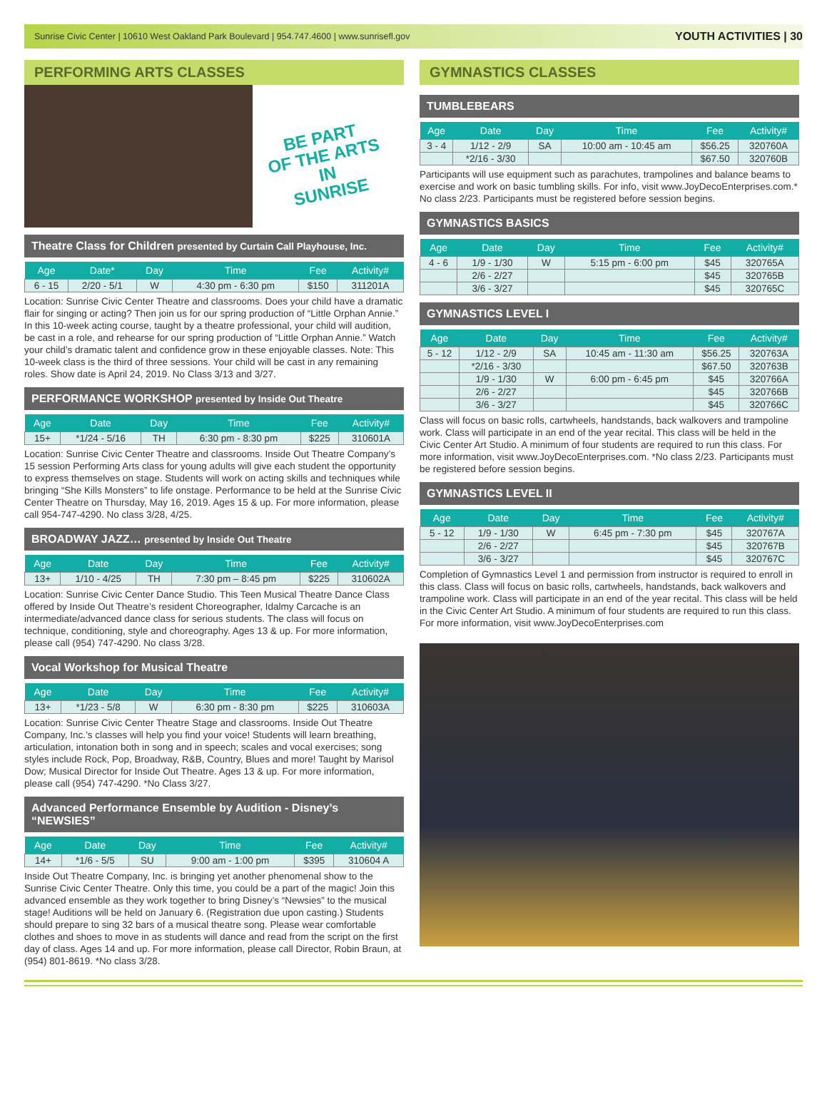Sunrise Civic Center | 10610 West Oakland Park Boulevard | 954.747.4600 | www.sunrisefl.gov YOUTH ACTIVITIES | 30
PERFORMING ARTS CLASSES
BE PART
OF THE ARTS
IN
SUNRISE
Theatre Class for Children presented by Curtain Call Playhouse, Inc.
| Age | Date* | Day | Time | Fee | Activity# |
| --- | --- | --- | --- | --- | --- |
| 6 - 15 | 2/20 - 5/1 | W | 4:30 pm - 6:30 pm | $150 | 311201A |
Location: Sunrise Civic Center Theatre and classrooms. Does your child have a dramatic flair for singing or acting? Then join us for our spring production of “Little Orphan Annie.” In this 10-week acting course, taught by a theatre professional, your child will audition, be cast in a role, and rehearse for our spring production of “Little Orphan Annie.” Watch your child’s dramatic talent and confidence grow in these enjoyable classes. Note: This 10-week class is the third of three sessions. Your child will be cast in any remaining roles. Show date is April 24, 2019. No Class 3/13 and 3/27.
PERFORMANCE WORKSHOP presented by Inside Out Theatre
| Age | Date | Day | Time | Fee | Activity# |
| --- | --- | --- | --- | --- | --- |
| 15+ | *1/24 - 5/16 | TH | 6:30 pm - 8:30 pm | $225 | 310601A |
Location: Sunrise Civic Center Theatre and classrooms. Inside Out Theatre Company’s 15 session Performing Arts class for young adults will give each student the opportunity to express themselves on stage. Students will work on acting skills and techniques while bringing “She Kills Monsters” to life onstage. Performance to be held at the Sunrise Civic Center Theatre on Thursday, May 16, 2019. Ages 15 & up. For more information, please call 954-747-4290. No class 3/28, 4/25.
BROADWAY JAZZ… presented by Inside Out Theatre
| Age | Date | Day | Time | Fee | Activity# |
| --- | --- | --- | --- | --- | --- |
| 13+ | 1/10 - 4/25 | TH | 7:30 pm – 8:45 pm | $225 | 310602A |
Location: Sunrise Civic Center Dance Studio. This Teen Musical Theatre Dance Class offered by Inside Out Theatre’s resident Choreographer, Idalmy Carcache is an intermediate/advanced dance class for serious students. The class will focus on technique, conditioning, style and choreography. Ages 13 & up. For more information, please call (954) 747-4290. No class 3/28.
Vocal Workshop for Musical Theatre
| Age | Date | Day | Time | Fee | Activity# |
| --- | --- | --- | --- | --- | --- |
| 13+ | *1/23 - 5/8 | W | 6:30 pm - 8:30 pm | $225 | 310603A |
Location: Sunrise Civic Center Theatre Stage and classrooms. Inside Out Theatre Company, Inc.’s classes will help you find your voice! Students will learn breathing, articulation, intonation both in song and in speech; scales and vocal exercises; song styles include Rock, Pop, Broadway, R&B, Country, Blues and more! Taught by Marisol Dow; Musical Director for Inside Out Theatre. Ages 13 & up. For more information, please call (954) 747-4290. *No Class 3/27.
Advanced Performance Ensemble by Audition - Disney’s “NEWSIES”
| Age | Date | Day | Time | Fee | Activity# |
| --- | --- | --- | --- | --- | --- |
| 14+ | *1/6 - 5/5 | SU | 9:00 am - 1:00 pm | $395 | 310604 A |
Inside Out Theatre Company, Inc. is bringing yet another phenomenal show to the Sunrise Civic Center Theatre. Only this time, you could be a part of the magic! Join this advanced ensemble as they work together to bring Disney’s “Newsies” to the musical stage! Auditions will be held on January 6. (Registration due upon casting.) Students should prepare to sing 32 bars of a musical theatre song. Please wear comfortable clothes and shoes to move in as students will dance and read from the script on the first day of class. Ages 14 and up. For more information, please call Director, Robin Braun, at (954) 801-8619. *No class 3/28.
GYMNASTICS CLASSES
TUMBLEBEARS
| Age | Date | Day | Time | Fee | Activity# |
| --- | --- | --- | --- | --- | --- |
| 3 - 4 | 1/12 - 2/9 | SA | 10:00 am - 10:45 am | $56.25 | 320760A |
| | *2/16 - 3/30 | | | $67.50 | 320760B |
Participants will use equipment such as parachutes, trampolines and balance beams to exercise and work on basic tumbling skills. For info, visit www.JoyDecoEnterprises.com.* No class 2/23. Participants must be registered before session begins.
GYMNASTICS BASICS
| Age | Date | Day | Time | Fee | Activity# |
| --- | --- | --- | --- | --- | --- |
| 4 - 6 | 1/9 - 1/30 | W | 5:15 pm - 6:00 pm | $45 | 320765A |
| | 2/6 - 2/27 | | | $45 | 320765B |
| | 3/6 - 3/27 | | | $45 | 320765C |
GYMNASTICS LEVEL I
| Age | Date | Day | Time | Fee | Activity# |
| --- | --- | --- | --- | --- | --- |
| 5 - 12 | 1/12 - 2/9 | SA | 10:45 am - 11:30 am | $56.25 | 320763A |
| | *2/16 - 3/30 | | | $67.50 | 320763B |
| | 1/9 - 1/30 | W | 6:00 pm - 6:45 pm | $45 | 320766A |
| | 2/6 - 2/27 | | | $45 | 320766B |
| | 3/6 - 3/27 | | | $45 | 320766C |
Class will focus on basic rolls, cartwheels, handstands, back walkovers and trampoline work. Class will participate in an end of the year recital. This class will be held in the Civic Center Art Studio. A minimum of four students are required to run this class. For more information, visit www.JoyDecoEnterprises.com. *No class 2/23. Participants must be registered before session begins.
GYMNASTICS LEVEL II
| Age | Date | Day | Time | Fee | Activity# |
| --- | --- | --- | --- | --- | --- |
| 5 - 12 | 1/9 - 1/30 | W | 6:45 pm - 7:30 pm | $45 | 320767A |
| | 2/6 - 2/27 | | | $45 | 320767B |
| | 3/6 - 3/27 | | | $45 | 320767C |
Completion of Gymnastics Level 1 and permission from instructor is required to enroll in this class. Class will focus on basic rolls, cartwheels, handstands, back walkovers and trampoline work. Class will participate in an end of the year recital. This class will be held in the Civic Center Art Studio. A minimum of four students are required to run this class. For more information, visit www.JoyDecoEnterprises.com